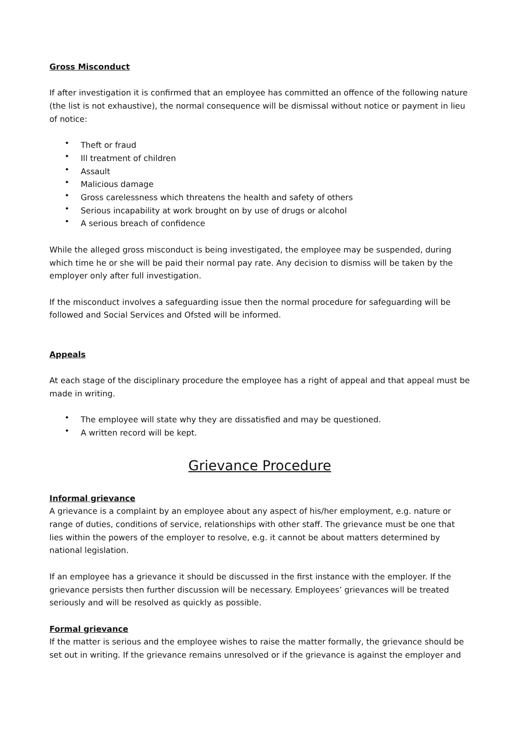Gross Misconduct
If after investigation it is confirmed that an employee has committed an offence of the following nature (the list is not exhaustive), the normal consequence will be dismissal without notice or payment in lieu of notice:
• Theft or fraud
• Ill treatment of children
• Assault
• Malicious damage
• Gross carelessness which threatens the health and safety of others
• Serious incapability at work brought on by use of drugs or alcohol
• A serious breach of confidence
While the alleged gross misconduct is being investigated, the employee may be suspended, during which time he or she will be paid their normal pay rate. Any decision to dismiss will be taken by the employer only after full investigation.
If the misconduct involves a safeguarding issue then the normal procedure for safeguarding will be followed and Social Services and Ofsted will be informed.
Appeals
At each stage of the disciplinary procedure the employee has a right of appeal and that appeal must be made in writing.
• The employee will state why they are dissatisfied and may be questioned.
• A written record will be kept.
Grievance Procedure
Informal grievance
A grievance is a complaint by an employee about any aspect of his/her employment, e.g. nature or range of duties, conditions of service, relationships with other staff. The grievance must be one that lies within the powers of the employer to resolve, e.g. it cannot be about matters determined by national legislation.
If an employee has a grievance it should be discussed in the first instance with the employer. If the grievance persists then further discussion will be necessary. Employees’ grievances will be treated seriously and will be resolved as quickly as possible.
Formal grievance
If the matter is serious and the employee wishes to raise the matter formally, the grievance should be set out in writing. If the grievance remains unresolved or if the grievance is against the employer and